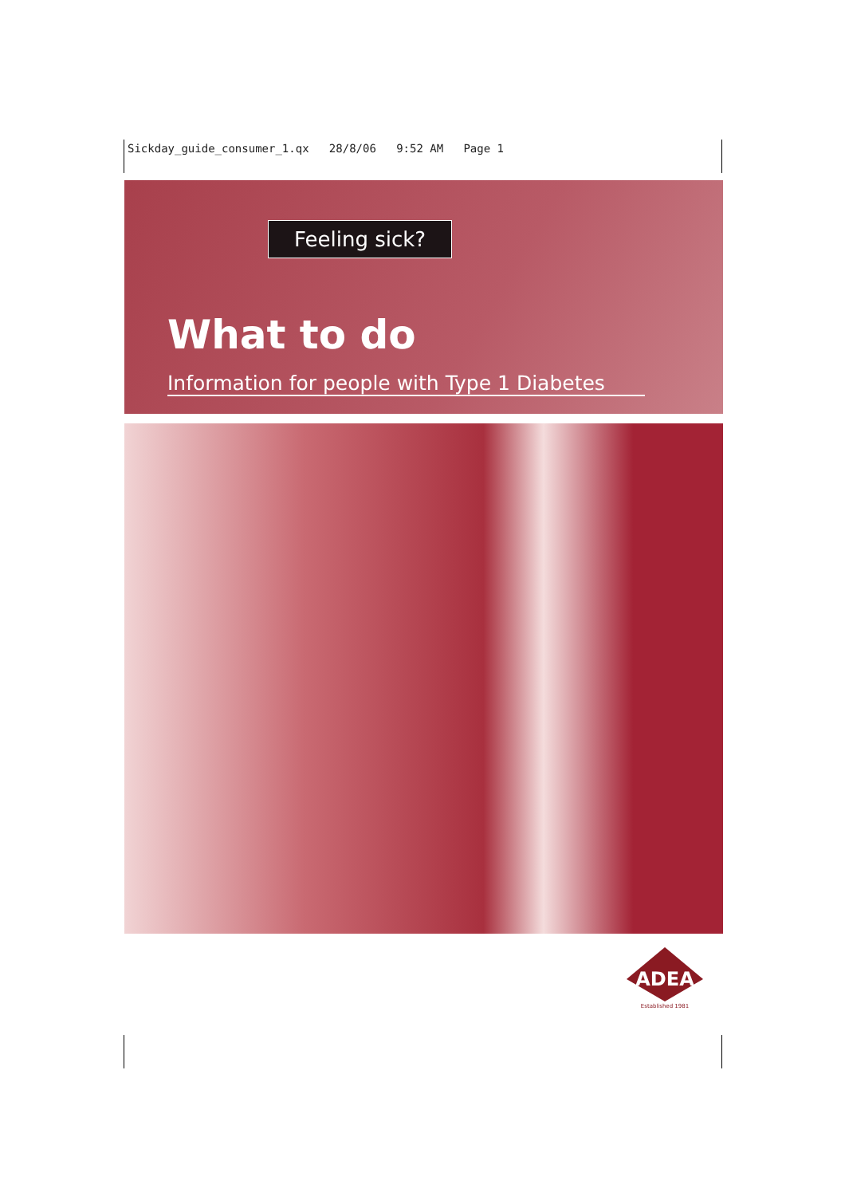Sickday_guide_consumer_1.qx 28/8/06 9:52 AM Page 1
Feeling sick?
What to do
Information for people with Type 1 Diabetes
ADEA
Established 1981